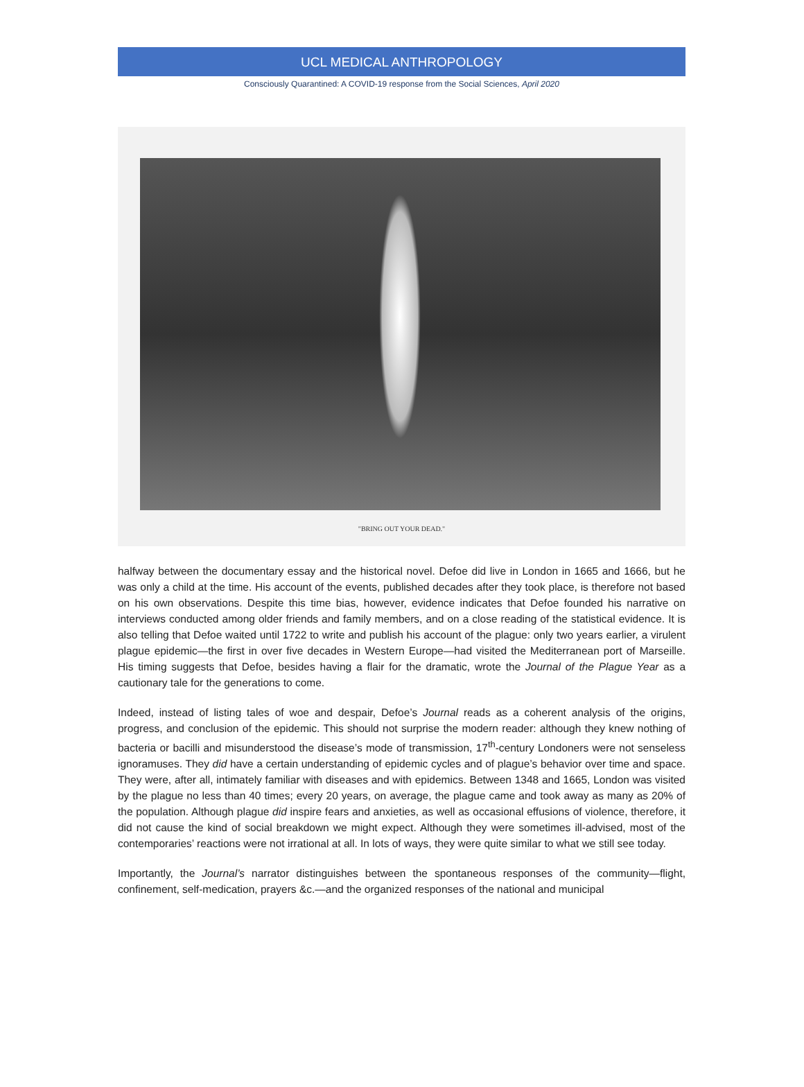UCL MEDICAL ANTHROPOLOGY
Consciously Quarantined: A COVID-19 response from the Social Sciences, April 2020
"BRING OUT YOUR DEAD."
halfway between the documentary essay and the historical novel. Defoe did live in London in 1665 and 1666, but he was only a child at the time. His account of the events, published decades after they took place, is therefore not based on his own observations. Despite this time bias, however, evidence indicates that Defoe founded his narrative on interviews conducted among older friends and family members, and on a close reading of the statistical evidence. It is also telling that Defoe waited until 1722 to write and publish his account of the plague: only two years earlier, a virulent plague epidemic—the first in over five decades in Western Europe—had visited the Mediterranean port of Marseille. His timing suggests that Defoe, besides having a flair for the dramatic, wrote the Journal of the Plague Year as a cautionary tale for the generations to come.
Indeed, instead of listing tales of woe and despair, Defoe’s Journal reads as a coherent analysis of the origins, progress, and conclusion of the epidemic. This should not surprise the modern reader: although they knew nothing of bacteria or bacilli and misunderstood the disease’s mode of transmission, 17<sup>th</sup>-century Londoners were not senseless ignoramuses. They did have a certain understanding of epidemic cycles and of plague’s behavior over time and space. They were, after all, intimately familiar with diseases and with epidemics. Between 1348 and 1665, London was visited by the plague no less than 40 times; every 20 years, on average, the plague came and took away as many as 20% of the population. Although plague did inspire fears and anxieties, as well as occasional effusions of violence, therefore, it did not cause the kind of social breakdown we might expect. Although they were sometimes ill-advised, most of the contemporaries’ reactions were not irrational at all. In lots of ways, they were quite similar to what we still see today.
Importantly, the Journal’s narrator distinguishes between the spontaneous responses of the community—flight, confinement, self-medication, prayers &c.—and the organized responses of the national and municipal